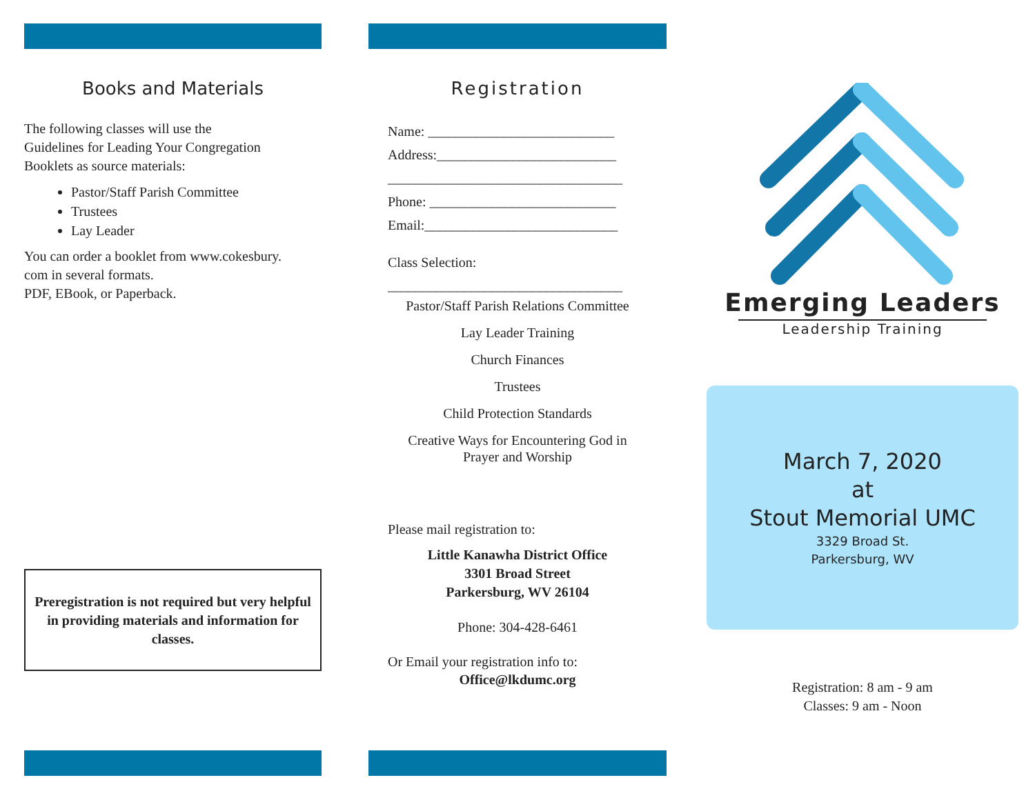Books and Materials
The following classes will use the
Guidelines for Leading Your Congregation
Booklets as source materials:
Pastor/Staff Parish Committee
Trustees
Lay Leader
You can order a booklet from www.cokesbury.
com in several formats.
PDF, EBook, or Paperback.
Preregistration is not required but very helpful in providing materials and information for classes.
Registration
Name: ___________________________
Address:__________________________
__________________________________
Phone: ___________________________
Email:____________________________
Class Selection:
__________________________________
Pastor/Staff Parish Relations Committee
Lay Leader Training
Church Finances
Trustees
Child Protection Standards
Creative Ways for Encountering God in
Prayer and Worship
Please mail registration to:
Little Kanawha District Office
3301 Broad Street
Parkersburg, WV 26104
Phone: 304-428-6461
Or Email your registration info to:
Office@lkdumc.org
Emerging Leaders
Leadership Training
March 7, 2020
at
Stout Memorial UMC
3329 Broad St.
Parkersburg, WV
Registration: 8 am - 9 am
Classes: 9 am - Noon